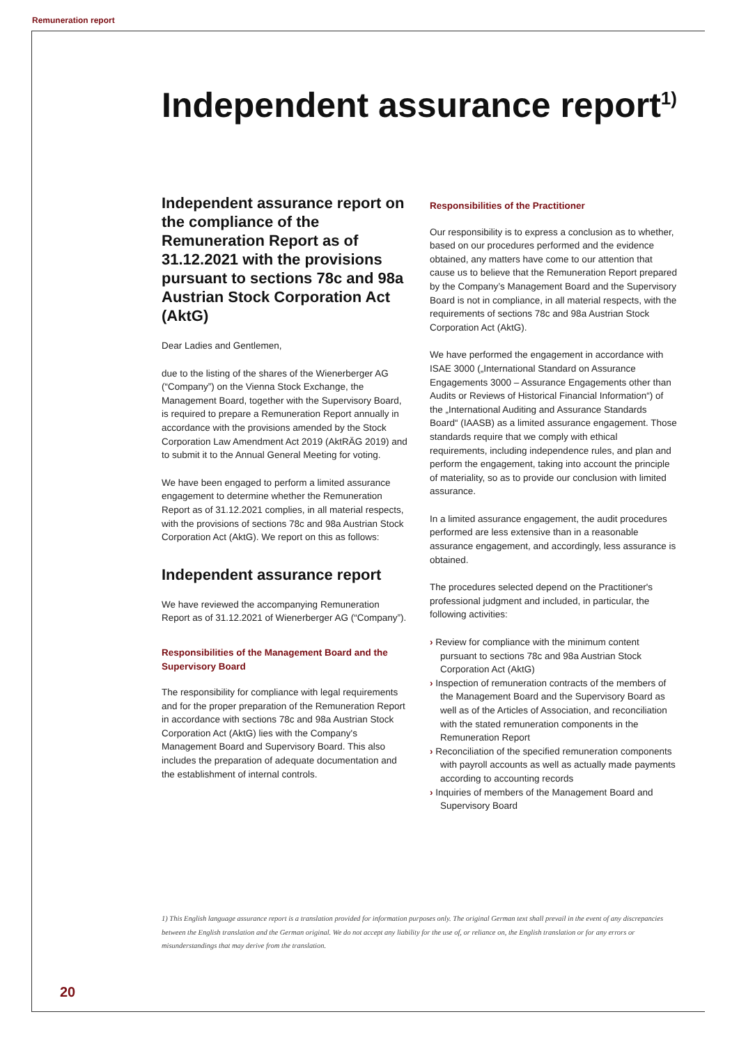Remuneration report
Independent assurance report<sup>1)</sup>
Independent assurance report on the compliance of the Remuneration Report as of 31.12.2021 with the provisions pursuant to sections 78c and 98a Austrian Stock Corporation Act (AktG)
Dear Ladies and Gentlemen,
due to the listing of the shares of the Wienerberger AG (“Company”) on the Vienna Stock Exchange, the Management Board, together with the Supervisory Board, is required to prepare a Remuneration Report annually in accordance with the provisions amended by the Stock Corporation Law Amendment Act 2019 (AktRÄG 2019) and to submit it to the Annual General Meeting for voting.
We have been engaged to perform a limited assurance engagement to determine whether the Remuneration Report as of 31.12.2021 complies, in all material respects, with the provisions of sections 78c and 98a Austrian Stock Corporation Act (AktG). We report on this as follows:
Independent assurance report
We have reviewed the accompanying Remuneration Report as of 31.12.2021 of Wienerberger AG (“Company”).
Responsibilities of the Management Board and the Supervisory Board
The responsibility for compliance with legal requirements and for the proper preparation of the Remuneration Report in accordance with sections 78c and 98a Austrian Stock Corporation Act (AktG) lies with the Company's Management Board and Supervisory Board. This also includes the preparation of adequate documentation and the establishment of internal controls.
Responsibilities of the Practitioner
Our responsibility is to express a conclusion as to whether, based on our procedures performed and the evidence obtained, any matters have come to our attention that cause us to believe that the Remuneration Report prepared by the Company’s Management Board and the Supervisory Board is not in compliance, in all material respects, with the requirements of sections 78c and 98a Austrian Stock Corporation Act (AktG).
We have performed the engagement in accordance with ISAE 3000 („International Standard on Assurance Engagements 3000 – Assurance Engagements other than Audits or Reviews of Historical Financial Information“) of the „International Auditing and Assurance Standards Board“ (IAASB) as a limited assurance engagement. Those standards require that we comply with ethical requirements, including independence rules, and plan and perform the engagement, taking into account the principle of materiality, so as to provide our conclusion with limited assurance.
In a limited assurance engagement, the audit procedures performed are less extensive than in a reasonable assurance engagement, and accordingly, less assurance is obtained.
The procedures selected depend on the Practitioner's professional judgment and included, in particular, the following activities:
› Review for compliance with the minimum content pursuant to sections 78c and 98a Austrian Stock Corporation Act (AktG)
› Inspection of remuneration contracts of the members of the Management Board and the Supervisory Board as well as of the Articles of Association, and reconciliation with the stated remuneration components in the Remuneration Report
› Reconciliation of the specified remuneration components with payroll accounts as well as actually made payments according to accounting records
› Inquiries of members of the Management Board and Supervisory Board
1) This English language assurance report is a translation provided for information purposes only. The original German text shall prevail in the event of any discrepancies between the English translation and the German original. We do not accept any liability for the use of, or reliance on, the English translation or for any errors or misunderstandings that may derive from the translation.
20